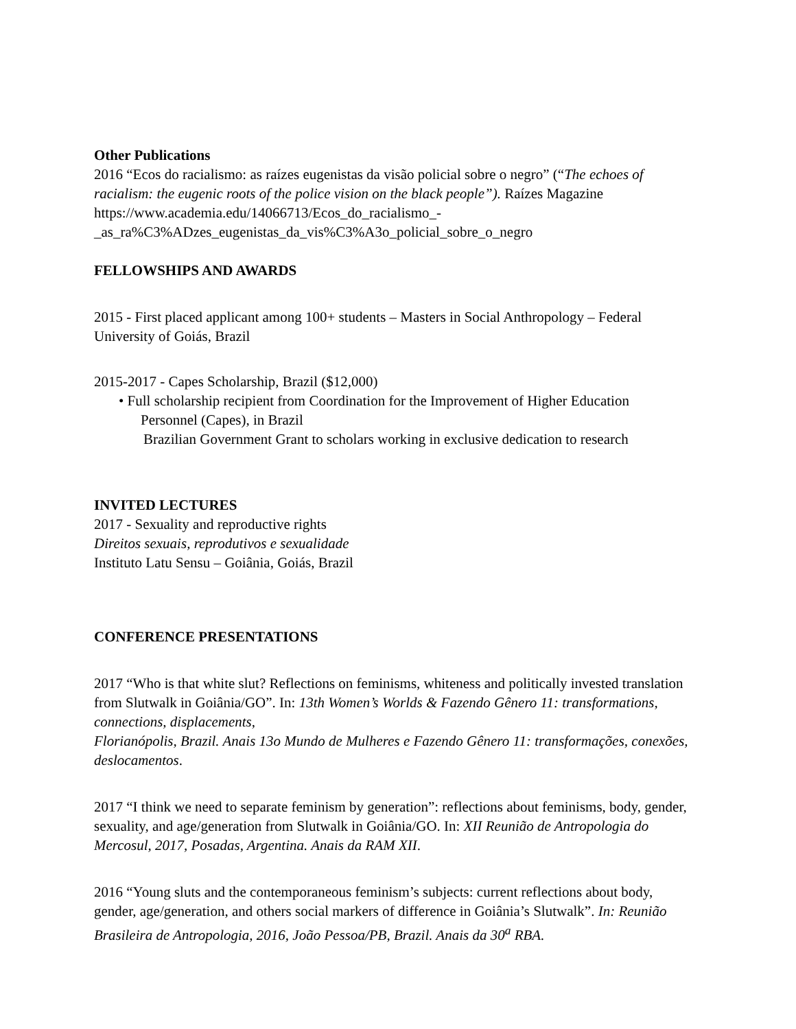Other Publications
2016 “Ecos do racialismo: as raízes eugenistas da visão policial sobre o negro” (“The echoes of racialism: the eugenic roots of the police vision on the black people”). Raízes Magazine https://www.academia.edu/14066713/Ecos_do_racialismo_-
_as_ra%C3%ADzes_eugenistas_da_vis%C3%A3o_policial_sobre_o_negro
FELLOWSHIPS AND AWARDS
2015 - First placed applicant among 100+ students – Masters in Social Anthropology – Federal University of Goiás, Brazil
2015-2017 - Capes Scholarship, Brazil ($12,000)
• Full scholarship recipient from Coordination for the Improvement of Higher Education
Personnel (Capes), in Brazil
Brazilian Government Grant to scholars working in exclusive dedication to research
INVITED LECTURES
2017 - Sexuality and reproductive rights
Direitos sexuais, reprodutivos e sexualidade
Instituto Latu Sensu – Goiânia, Goiás, Brazil
CONFERENCE PRESENTATIONS
2017 “Who is that white slut? Reflections on feminisms, whiteness and politically invested translation from Slutwalk in Goiânia/GO”. In: 13th Women’s Worlds & Fazendo Gênero 11: transformations, connections, displacements,
Florianópolis, Brazil. Anais 13o Mundo de Mulheres e Fazendo Gênero 11: transformações, conexões, deslocamentos.
2017 “I think we need to separate feminism by generation”: reflections about feminisms, body, gender, sexuality, and age/generation from Slutwalk in Goiânia/GO. In: XII Reunião de Antropologia do Mercosul, 2017, Posadas, Argentina. Anais da RAM XII.
2016 “Young sluts and the contemporaneous feminism’s subjects: current reflections about body, gender, age/generation, and others social markers of difference in Goiânia’s Slutwalk”. In: Reunião Brasileira de Antropologia, 2016, João Pessoa/PB, Brazil. Anais da 30<sup>a</sup> RBA.